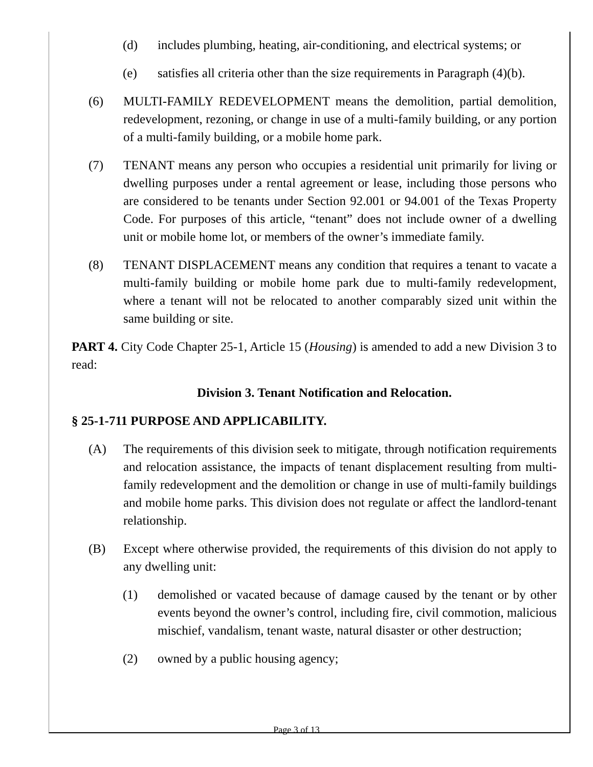(d) includes plumbing, heating, air-conditioning, and electrical systems; or
(e) satisfies all criteria other than the size requirements in Paragraph (4)(b).
(6) MULTI-FAMILY REDEVELOPMENT means the demolition, partial demolition, redevelopment, rezoning, or change in use of a multi-family building, or any portion of a multi-family building, or a mobile home park.
(7) TENANT means any person who occupies a residential unit primarily for living or dwelling purposes under a rental agreement or lease, including those persons who are considered to be tenants under Section 92.001 or 94.001 of the Texas Property Code. For purposes of this article, “tenant” does not include owner of a dwelling unit or mobile home lot, or members of the owner’s immediate family.
(8) TENANT DISPLACEMENT means any condition that requires a tenant to vacate a multi-family building or mobile home park due to multi-family redevelopment, where a tenant will not be relocated to another comparably sized unit within the same building or site.
PART 4. City Code Chapter 25-1, Article 15 (Housing) is amended to add a new Division 3 to read:
Division 3. Tenant Notification and Relocation.
§ 25-1-711 PURPOSE AND APPLICABILITY.
(A) The requirements of this division seek to mitigate, through notification requirements and relocation assistance, the impacts of tenant displacement resulting from multi-family redevelopment and the demolition or change in use of multi-family buildings and mobile home parks. This division does not regulate or affect the landlord-tenant relationship.
(B) Except where otherwise provided, the requirements of this division do not apply to any dwelling unit:
(1) demolished or vacated because of damage caused by the tenant or by other events beyond the owner’s control, including fire, civil commotion, malicious mischief, vandalism, tenant waste, natural disaster or other destruction;
(2) owned by a public housing agency;
Page 3 of 13